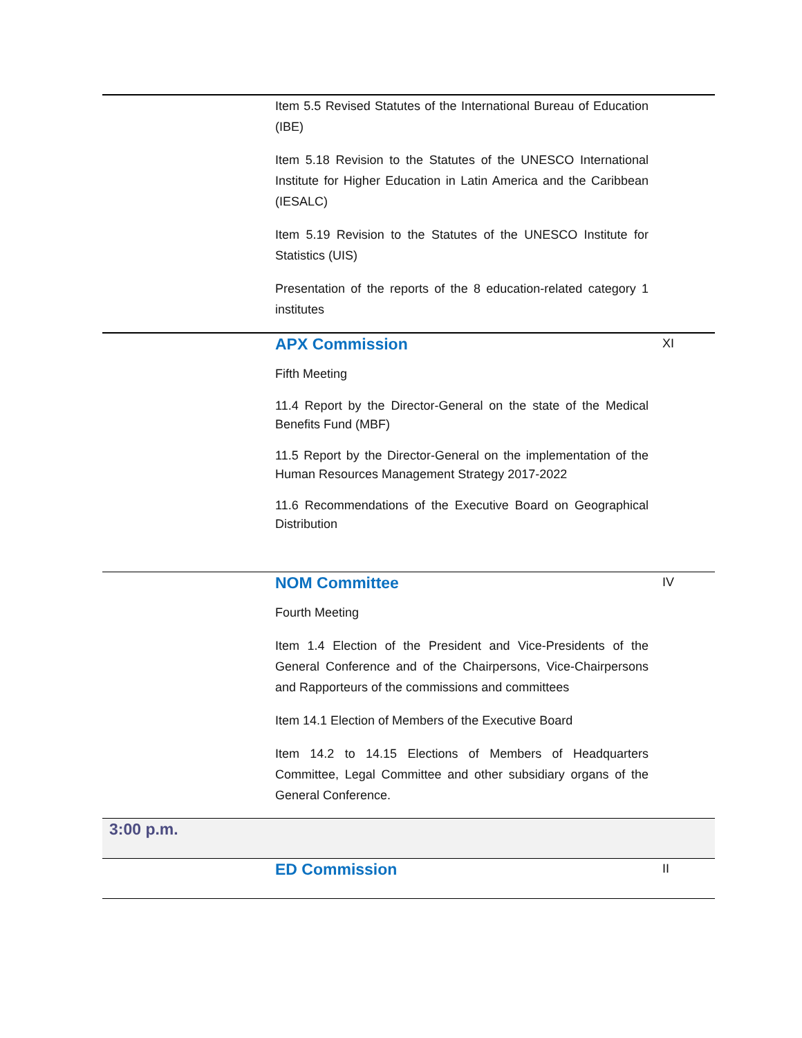| | Item 5.5 Revised Statutes of the International Bureau of Education (IBE) Item 5.18 Revision to the Statutes of the UNESCO International Institute for Higher Education in Latin America and the Caribbean (IESALC) Item 5.19 Revision to the Statutes of the UNESCO Institute for Statistics (UIS) Presentation of the reports of the 8 education-related category 1 institutes | |
| | APX Commission Fifth Meeting 11.4 Report by the Director-General on the state of the Medical Benefits Fund (MBF) 11.5 Report by the Director-General on the implementation of the Human Resources Management Strategy 2017-2022 11.6 Recommendations of the Executive Board on Geographical Distribution | XI |
| | NOM Committee Fourth Meeting Item 1.4 Election of the President and Vice-Presidents of the General Conference and of the Chairpersons, Vice-Chairpersons and Rapporteurs of the commissions and committees Item 14.1 Election of Members of the Executive Board Item 14.2 to 14.15 Elections of Members of Headquarters Committee, Legal Committee and other subsidiary organs of the General Conference. | IV |
| 3:00 p.m. | | |
| | ED Commission | II |